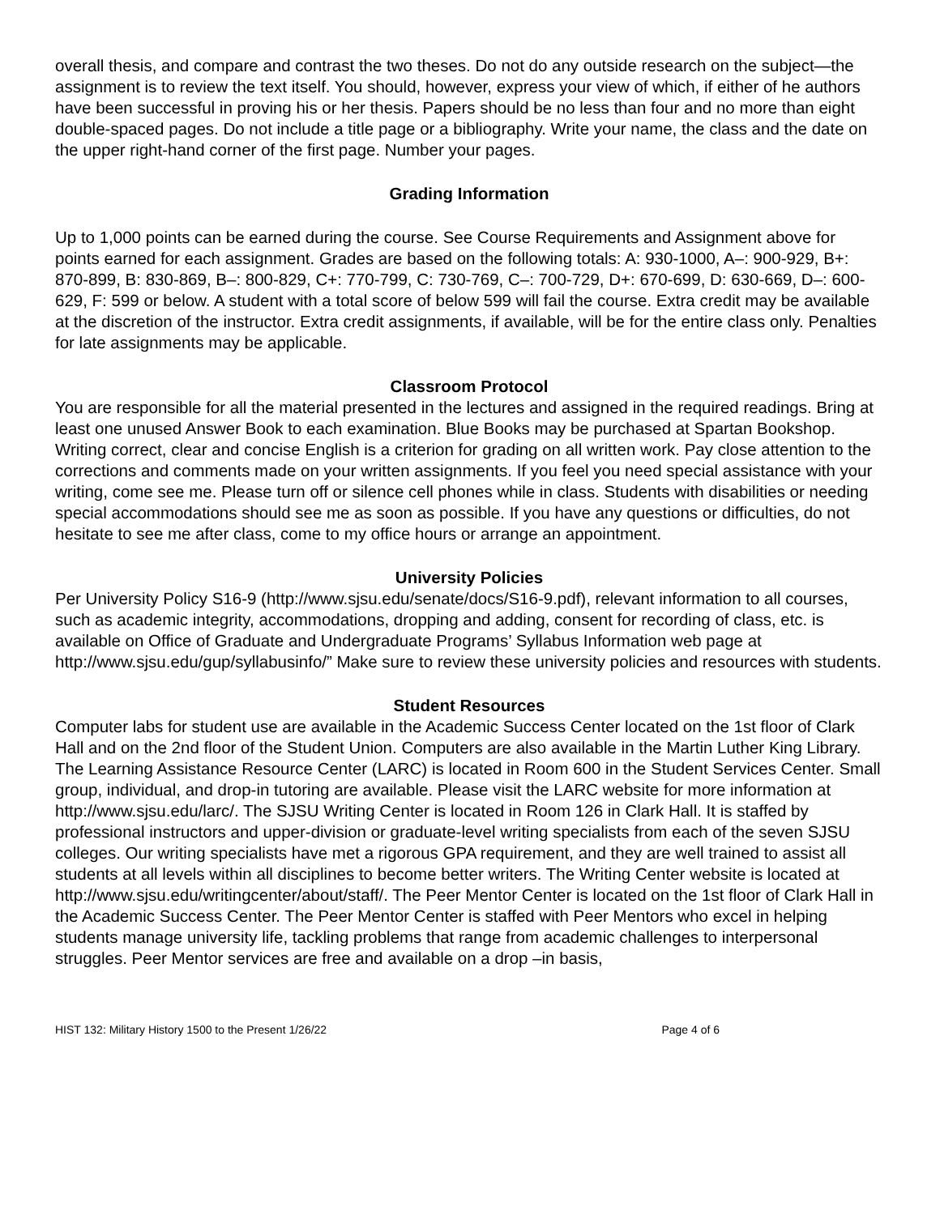overall thesis, and compare and contrast the two theses. Do not do any outside research on the subject—the assignment is to review the text itself. You should, however, express your view of which, if either of he authors have been successful in proving his or her thesis. Papers should be no less than four and no more than eight double-spaced pages. Do not include a title page or a bibliography. Write your name, the class and the date on the upper right-hand corner of the first page. Number your pages.
Grading Information
Up to 1,000 points can be earned during the course. See Course Requirements and Assignment above for points earned for each assignment. Grades are based on the following totals: A: 930-1000, A–: 900-929, B+: 870-899, B: 830-869, B–: 800-829, C+: 770-799, C: 730-769, C–: 700-729, D+: 670-699, D: 630-669, D–: 600-629, F: 599 or below. A student with a total score of below 599 will fail the course. Extra credit may be available at the discretion of the instructor. Extra credit assignments, if available, will be for the entire class only. Penalties for late assignments may be applicable.
Classroom Protocol
You are responsible for all the material presented in the lectures and assigned in the required readings. Bring at least one unused Answer Book to each examination. Blue Books may be purchased at Spartan Bookshop. Writing correct, clear and concise English is a criterion for grading on all written work. Pay close attention to the corrections and comments made on your written assignments. If you feel you need special assistance with your writing, come see me. Please turn off or silence cell phones while in class. Students with disabilities or needing special accommodations should see me as soon as possible. If you have any questions or difficulties, do not hesitate to see me after class, come to my office hours or arrange an appointment.
University Policies
Per University Policy S16-9 (http://www.sjsu.edu/senate/docs/S16-9.pdf), relevant information to all courses, such as academic integrity, accommodations, dropping and adding, consent for recording of class, etc. is available on Office of Graduate and Undergraduate Programs’ Syllabus Information web page at http://www.sjsu.edu/gup/syllabusinfo/” Make sure to review these university policies and resources with students.
Student Resources
Computer labs for student use are available in the Academic Success Center located on the 1st floor of Clark Hall and on the 2nd floor of the Student Union. Computers are also available in the Martin Luther King Library. The Learning Assistance Resource Center (LARC) is located in Room 600 in the Student Services Center. Small group, individual, and drop-in tutoring are available. Please visit the LARC website for more information at http://www.sjsu.edu/larc/. The SJSU Writing Center is located in Room 126 in Clark Hall. It is staffed by professional instructors and upper-division or graduate-level writing specialists from each of the seven SJSU colleges. Our writing specialists have met a rigorous GPA requirement, and they are well trained to assist all students at all levels within all disciplines to become better writers. The Writing Center website is located at http://www.sjsu.edu/writingcenter/about/staff/. The Peer Mentor Center is located on the 1st floor of Clark Hall in the Academic Success Center. The Peer Mentor Center is staffed with Peer Mentors who excel in helping students manage university life, tackling problems that range from academic challenges to interpersonal struggles. Peer Mentor services are free and available on a drop –in basis,
HIST 132: Military History 1500 to the Present 1/26/22 Page 4 of 6